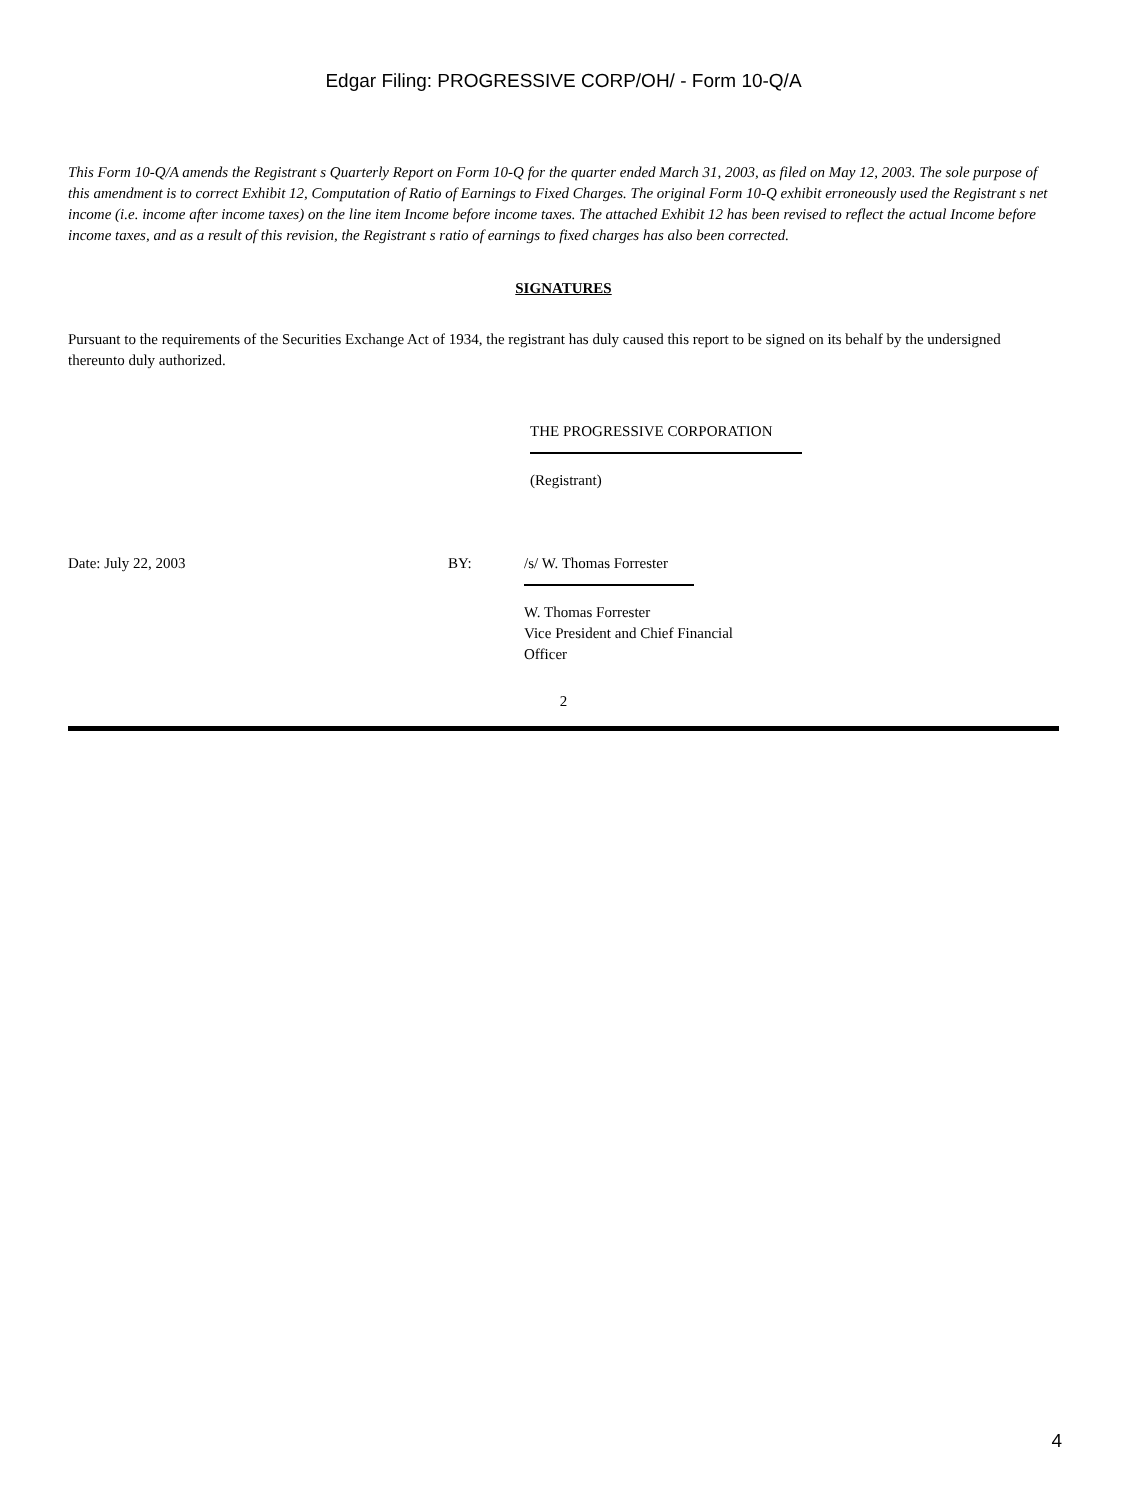Edgar Filing: PROGRESSIVE CORP/OH/ - Form 10-Q/A
This Form 10-Q/A amends the Registrant s Quarterly Report on Form 10-Q for the quarter ended March 31, 2003, as filed on May 12, 2003. The sole purpose of this amendment is to correct Exhibit 12, Computation of Ratio of Earnings to Fixed Charges. The original Form 10-Q exhibit erroneously used the Registrant s net income (i.e. income after income taxes) on the line item Income before income taxes. The attached Exhibit 12 has been revised to reflect the actual Income before income taxes, and as a result of this revision, the Registrant s ratio of earnings to fixed charges has also been corrected.
SIGNATURES
Pursuant to the requirements of the Securities Exchange Act of 1934, the registrant has duly caused this report to be signed on its behalf by the undersigned thereunto duly authorized.
THE PROGRESSIVE CORPORATION
(Registrant)
Date: July 22, 2003 BY: /s/ W. Thomas Forrester
W. Thomas Forrester
Vice President and Chief Financial
Officer
2
4